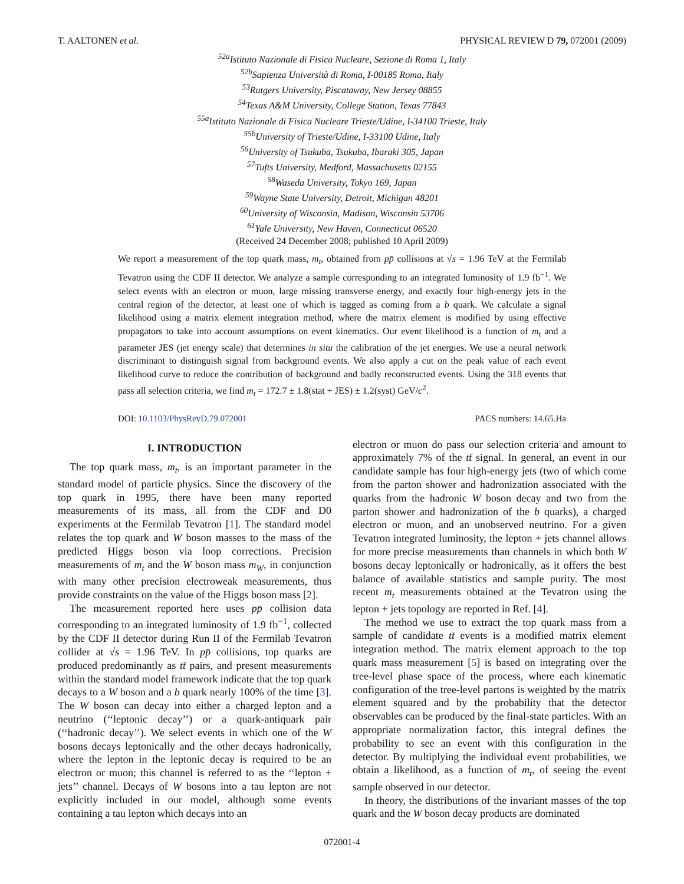T. AALTONEN et al. PHYSICAL REVIEW D 79, 072001 (2009)
<sup>52a</sup>Istituto Nazionale di Fisica Nucleare, Sezione di Roma 1, Italy
<sup>52b</sup>Sapienza Università di Roma, I-00185 Roma, Italy
<sup>53</sup> Rutgers University, Piscataway, New Jersey 08855
<sup>54</sup> Texas A&M University, College Station, Texas 77843
<sup>55a</sup>Istituto Nazionale di Fisica Nucleare Trieste/Udine, I-34100 Trieste, Italy
<sup>55b</sup>University of Trieste/Udine, I-33100 Udine, Italy
<sup>56</sup> University of Tsukuba, Tsukuba, Ibaraki 305, Japan
<sup>57</sup> Tufts University, Medford, Massachusetts 02155
<sup>58</sup> Waseda University, Tokyo 169, Japan
<sup>59</sup> Wayne State University, Detroit, Michigan 48201
<sup>60</sup> University of Wisconsin, Madison, Wisconsin 53706
<sup>61</sup> Yale University, New Haven, Connecticut 06520
(Received 24 December 2008; published 10 April 2009)
We report a measurement of the top quark mass, m<sub>t</sub>, obtained from pp̄ collisions at √s = 1.96 TeV at the Fermilab Tevatron using the CDF II detector. We analyze a sample corresponding to an integrated luminosity of 1.9 fb<sup>−1</sup>. We select events with an electron or muon, large missing transverse energy, and exactly four high-energy jets in the central region of the detector, at least one of which is tagged as coming from a b quark. We calculate a signal likelihood using a matrix element integration method, where the matrix element is modified by using effective propagators to take into account assumptions on event kinematics. Our event likelihood is a function of m<sub>t</sub> and a parameter JES (jet energy scale) that determines in situ the calibration of the jet energies. We use a neural network discriminant to distinguish signal from background events. We also apply a cut on the peak value of each event likelihood curve to reduce the contribution of background and badly reconstructed events. Using the 318 events that pass all selection criteria, we find m<sub>t</sub> = 172.7 ± 1.8(stat + JES) ± 1.2(syst) GeV/c<sup>2</sup>.
DOI: 10.1103/PhysRevD.79.072001 PACS numbers: 14.65.Ha
I. INTRODUCTION
The top quark mass, m<sub>t</sub>, is an important parameter in the standard model of particle physics. Since the discovery of the top quark in 1995, there have been many reported measurements of its mass, all from the CDF and D0 experiments at the Fermilab Tevatron [1]. The standard model relates the top quark and W boson masses to the mass of the predicted Higgs boson via loop corrections. Precision measurements of m<sub>t</sub> and the W boson mass m<sub>W</sub>, in conjunction with many other precision electroweak measurements, thus provide constraints on the value of the Higgs boson mass [2].
The measurement reported here uses pp̄ collision data corresponding to an integrated luminosity of 1.9 fb<sup>−1</sup>, collected by the CDF II detector during Run II of the Fermilab Tevatron collider at √s = 1.96 TeV. In pp̄ collisions, top quarks are produced predominantly as tt̄ pairs, and present measurements within the standard model framework indicate that the top quark decays to a W boson and a b quark nearly 100% of the time [3]. The W boson can decay into either a charged lepton and a neutrino (‘‘leptonic decay’’) or a quark-antiquark pair (‘‘hadronic decay’’). We select events in which one of the W bosons decays leptonically and the other decays hadronically, where the lepton in the leptonic decay is required to be an electron or muon; this channel is referred to as the ‘‘lepton + jets’’ channel. Decays of W bosons into a tau lepton are not explicitly included in our model, although some events containing a tau lepton which decays into an
electron or muon do pass our selection criteria and amount to approximately 7% of the tt̄ signal. In general, an event in our candidate sample has four high-energy jets (two of which come from the parton shower and hadronization associated with the quarks from the hadronic W boson decay and two from the parton shower and hadronization of the b quarks), a charged electron or muon, and an unobserved neutrino. For a given Tevatron integrated luminosity, the lepton + jets channel allows for more precise measurements than channels in which both W bosons decay leptonically or hadronically, as it offers the best balance of available statistics and sample purity. The most recent m<sub>t</sub> measurements obtained at the Tevatron using the lepton + jets topology are reported in Ref. [4].
The method we use to extract the top quark mass from a sample of candidate tt̄ events is a modified matrix element integration method. The matrix element approach to the top quark mass measurement [5] is based on integrating over the tree-level phase space of the process, where each kinematic configuration of the tree-level partons is weighted by the matrix element squared and by the probability that the detector observables can be produced by the final-state particles. With an appropriate normalization factor, this integral defines the probability to see an event with this configuration in the detector. By multiplying the individual event probabilities, we obtain a likelihood, as a function of m<sub>t</sub>, of seeing the event sample observed in our detector.
In theory, the distributions of the invariant masses of the top quark and the W boson decay products are dominated
072001-4